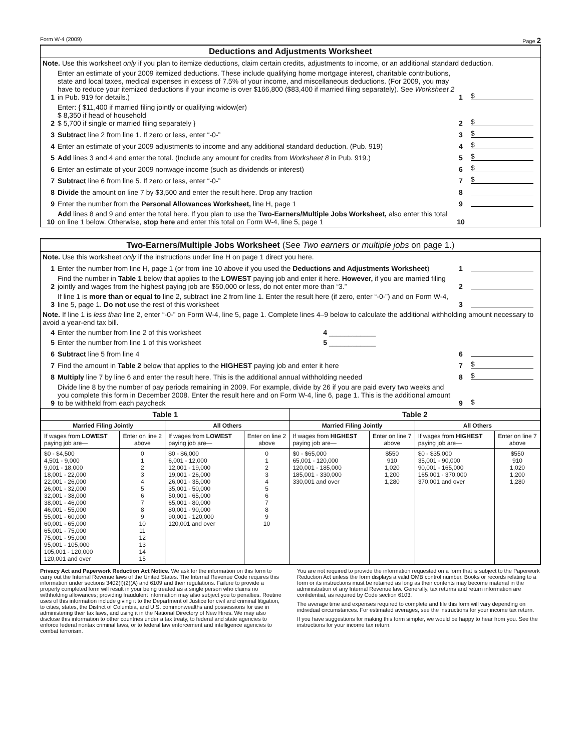Form W-4 (2009) Page 2
Deductions and Adjustments Worksheet
Note. Use this worksheet only if you plan to itemize deductions, claim certain credits, adjustments to income, or an additional standard deduction.
1 Enter an estimate of your 2009 itemized deductions. These include qualifying home mortgage interest, charitable contributions, state and local taxes, medical expenses in excess of 7.5% of your income, and miscellaneous deductions. (For 2009, you may have to reduce your itemized deductions if your income is over $166,800 ($83,400 if married filing separately). See Worksheet 2 in Pub. 919 for details.) 1 $
2 Enter: { $11,400 if married filing jointly or qualifying widow(er)
$ 8,350 if head of household
$ 5,700 if single or married filing separately } 2 $
3 Subtract line 2 from line 1. If zero or less, enter “-0-” 3 $
4 Enter an estimate of your 2009 adjustments to income and any additional standard deduction. (Pub. 919) 4 $
5 Add lines 3 and 4 and enter the total. (Include any amount for credits from Worksheet 8 in Pub. 919.) 5 $
6 Enter an estimate of your 2009 nonwage income (such as dividends or interest) 6 $
7 Subtract line 6 from line 5. If zero or less, enter “-0-” 7 $
8 Divide the amount on line 7 by $3,500 and enter the result here. Drop any fraction 8
9 Enter the number from the Personal Allowances Worksheet, line H, page 1 9
10 Add lines 8 and 9 and enter the total here. If you plan to use the Two-Earners/Multiple Jobs Worksheet, also enter this total on line 1 below. Otherwise, stop here and enter this total on Form W-4, line 5, page 1 10
Two-Earners/Multiple Jobs Worksheet (See Two earners or multiple jobs on page 1.)
Note. Use this worksheet only if the instructions under line H on page 1 direct you here.
1 Enter the number from line H, page 1 (or from line 10 above if you used the Deductions and Adjustments Worksheet) 1
2 Find the number in Table 1 below that applies to the LOWEST paying job and enter it here. However, if you are married filing jointly and wages from the highest paying job are $50,000 or less, do not enter more than “3.” 2
3 If line 1 is more than or equal to line 2, subtract line 2 from line 1. Enter the result here (if zero, enter “-0-”) and on Form W-4, line 5, page 1. Do not use the rest of this worksheet 3
Note. If line 1 is less than line 2, enter “-0-” on Form W-4, line 5, page 1. Complete lines 4–9 below to calculate the additional withholding amount necessary to avoid a year-end tax bill.
4 Enter the number from line 2 of this worksheet 4 ____________
5 Enter the number from line 1 of this worksheet 5 ____________
6 Subtract line 5 from line 4 6
7 Find the amount in Table 2 below that applies to the HIGHEST paying job and enter it here 7 $
8 Multiply line 7 by line 6 and enter the result here. This is the additional annual withholding needed 8 $
9 Divide line 8 by the number of pay periods remaining in 2009. For example, divide by 26 if you are paid every two weeks and you complete this form in December 2008. Enter the result here and on Form W-4, line 6, page 1. This is the additional amount to be withheld from each paycheck 9 $
| Table 1 | | | | Table 2 | | | |
| --- | --- | --- | --- | --- | --- | --- | --- |
| Married Filing Jointly | | All Others | | Married Filing Jointly | | All Others | |
| If wages from LOWEST paying job are— | Enter on line 2 above | If wages from LOWEST paying job are— | Enter on line 2 above | If wages from HIGHEST paying job are— | Enter on line 7 above | If wages from HIGHEST paying job are— | Enter on line 7 above |
| $0 - $4,500 4,501 - 9,000 9,001 - 18,000 18,001 - 22,000 22,001 - 26,000 26,001 - 32,000 32,001 - 38,000 38,001 - 46,000 46,001 - 55,000 55,001 - 60,000 60,001 - 65,000 65,001 - 75,000 75,001 - 95,000 95,001 - 105,000 105,001 - 120,000 120,001 and over | 0 1 2 3 4 5 6 7 8 9 10 11 12 13 14 15 | $0 - $6,000 6,001 - 12,000 12,001 - 19,000 19,001 - 26,000 26,001 - 35,000 35,001 - 50,000 50,001 - 65,000 65,001 - 80,000 80,001 - 90,000 90,001 - 120,000 120,001 and over | 0 1 2 3 4 5 6 7 8 9 10 | $0 - $65,000 65,001 - 120,000 120,001 - 185,000 185,001 - 330,000 330,001 and over | $550 910 1,020 1,200 1,280 | $0 - $35,000 35,001 - 90,000 90,001 - 165,000 165,001 - 370,000 370,001 and over | $550 910 1,020 1,200 1,280 |
Privacy Act and Paperwork Reduction Act Notice. We ask for the information on this form to carry out the Internal Revenue laws of the United States. The Internal Revenue Code requires this information under sections 3402(f)(2)(A) and 6109 and their regulations. Failure to provide a properly completed form will result in your being treated as a single person who claims no withholding allowances; providing fraudulent information may also subject you to penalties. Routine uses of this information include giving it to the Department of Justice for civil and criminal litigation, to cities, states, the District of Columbia, and U.S. commonwealths and possessions for use in administering their tax laws, and using it in the National Directory of New Hires. We may also disclose this information to other countries under a tax treaty, to federal and state agencies to enforce federal nontax criminal laws, or to federal law enforcement and intelligence agencies to combat terrorism.
You are not required to provide the information requested on a form that is subject to the Paperwork Reduction Act unless the form displays a valid OMB control number. Books or records relating to a form or its instructions must be retained as long as their contents may become material in the administration of any Internal Revenue law. Generally, tax returns and return information are confidential, as required by Code section 6103.
The average time and expenses required to complete and file this form will vary depending on individual circumstances. For estimated averages, see the instructions for your income tax return.
If you have suggestions for making this form simpler, we would be happy to hear from you. See the instructions for your income tax return.